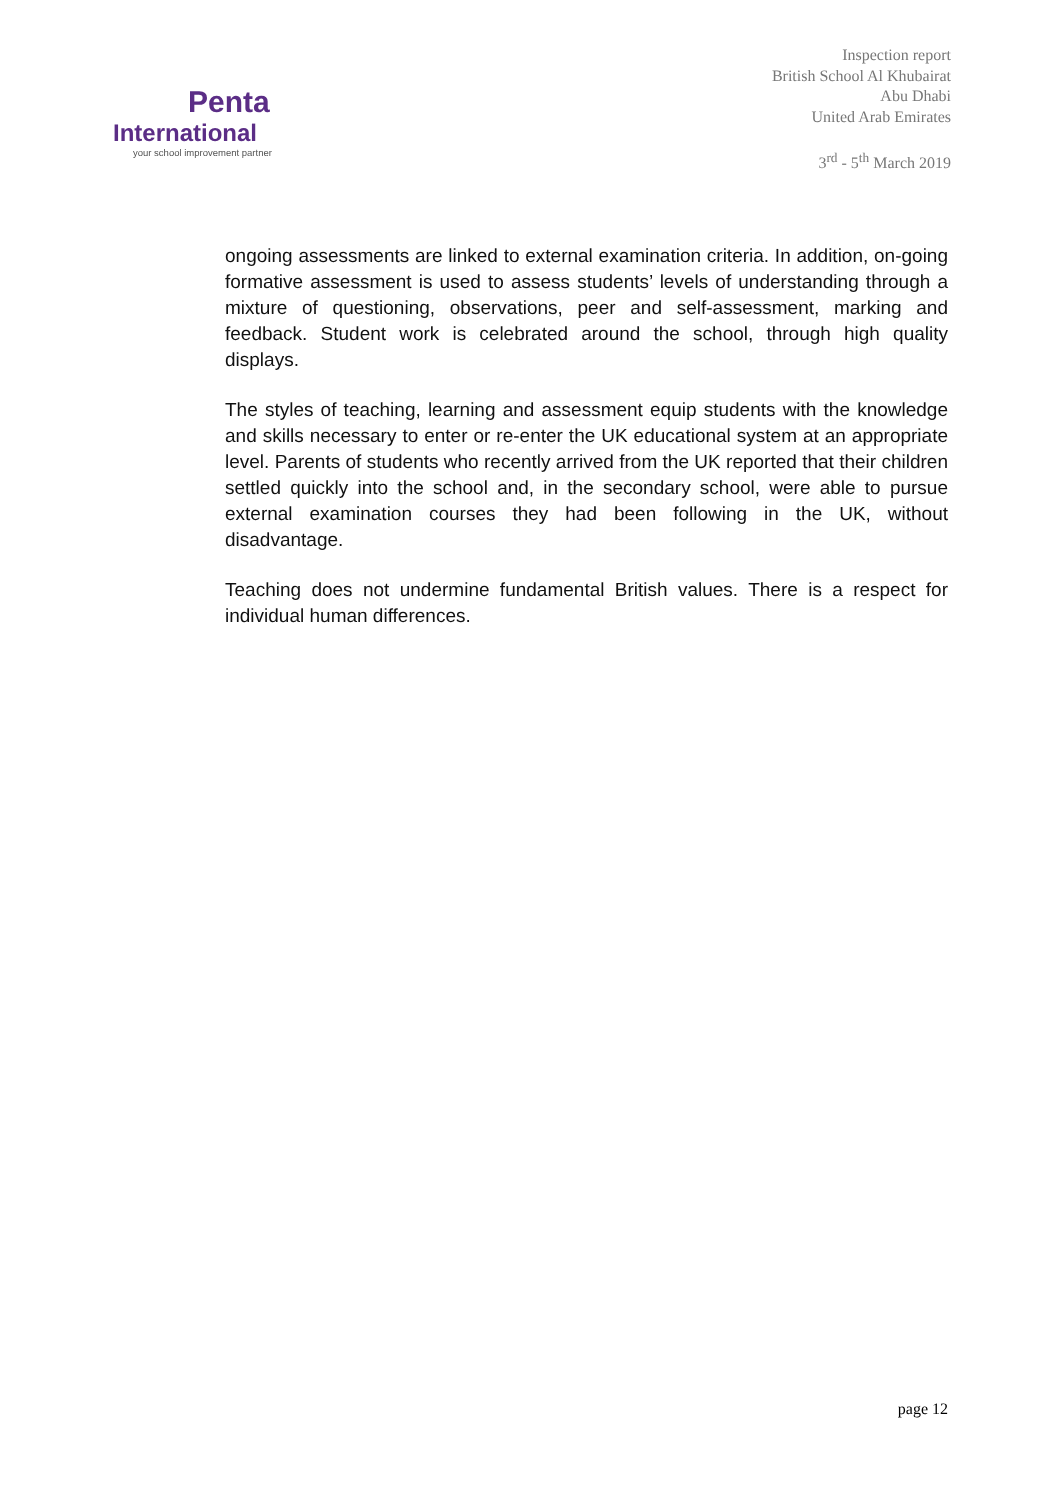Penta
International
your school improvement partner
Inspection report
British School Al Khubairat
Abu Dhabi
United Arab Emirates
3<sup>rd</sup> - 5<sup>th</sup> March 2019
ongoing assessments are linked to external examination criteria. In addition, on-going formative assessment is used to assess students’ levels of understanding through a mixture of questioning, observations, peer and self-assessment, marking and feedback. Student work is celebrated around the school, through high quality displays.
The styles of teaching, learning and assessment equip students with the knowledge and skills necessary to enter or re-enter the UK educational system at an appropriate level. Parents of students who recently arrived from the UK reported that their children settled quickly into the school and, in the secondary school, were able to pursue external examination courses they had been following in the UK, without disadvantage.
Teaching does not undermine fundamental British values. There is a respect for individual human differences.
page 12